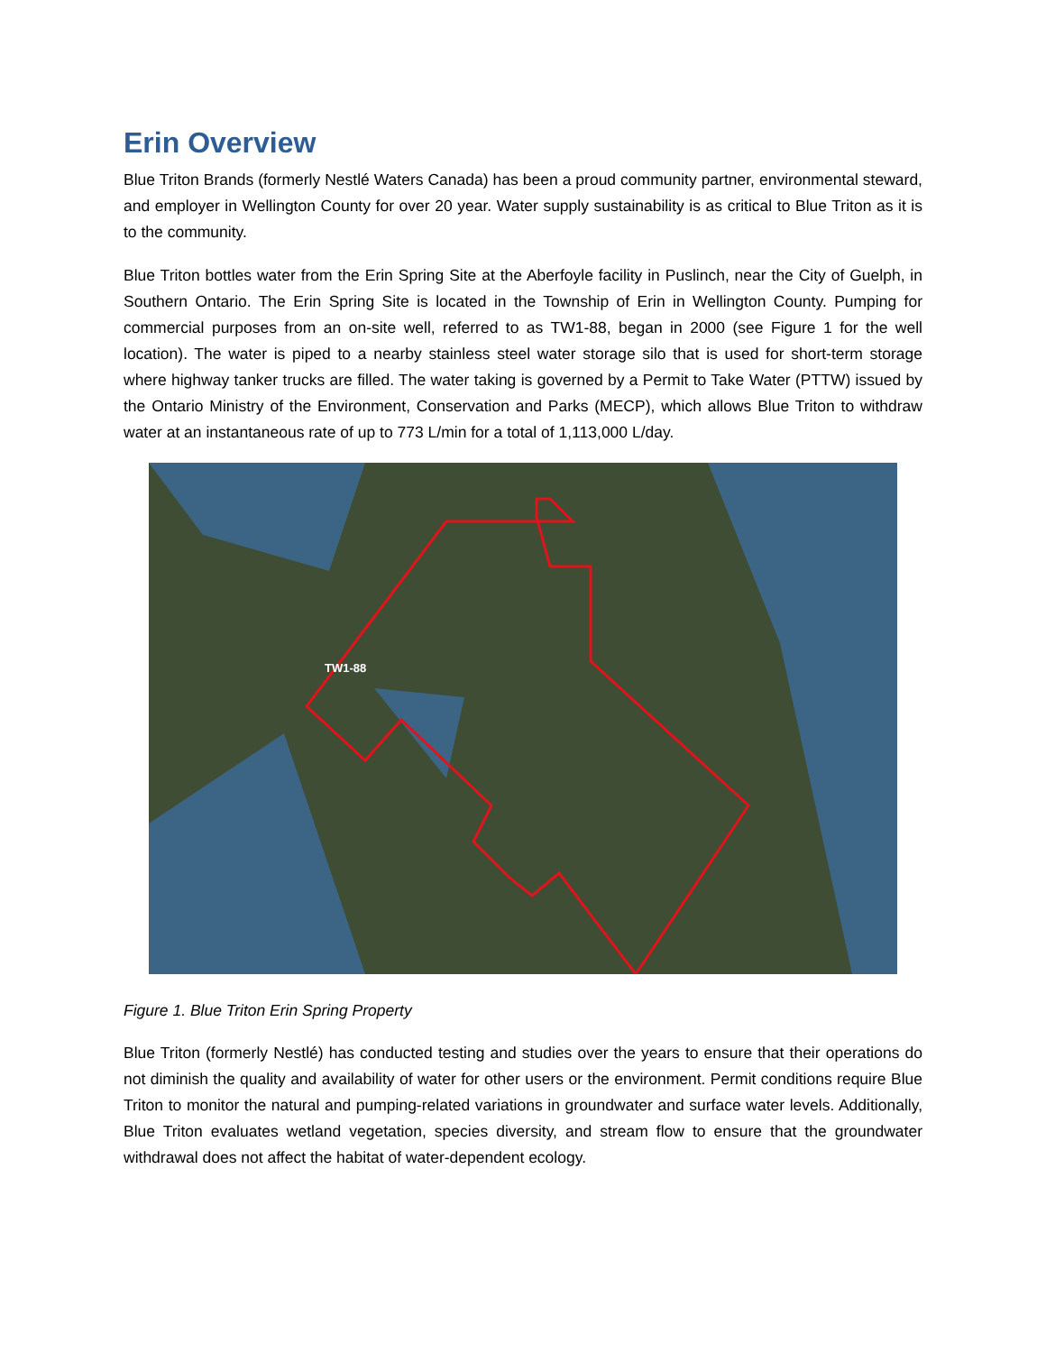Erin Overview
Blue Triton Brands (formerly Nestlé Waters Canada) has been a proud community partner, environmental steward, and employer in Wellington County for over 20 year. Water supply sustainability is as critical to Blue Triton as it is to the community.
Blue Triton bottles water from the Erin Spring Site at the Aberfoyle facility in Puslinch, near the City of Guelph, in Southern Ontario. The Erin Spring Site is located in the Township of Erin in Wellington County. Pumping for commercial purposes from an on-site well, referred to as TW1-88, began in 2000 (see Figure 1 for the well location). The water is piped to a nearby stainless steel water storage silo that is used for short-term storage where highway tanker trucks are filled. The water taking is governed by a Permit to Take Water (PTTW) issued by the Ontario Ministry of the Environment, Conservation and Parks (MECP), which allows Blue Triton to withdraw water at an instantaneous rate of up to 773 L/min for a total of 1,113,000 L/day.
TW1-88
Figure 1. Blue Triton Erin Spring Property
Blue Triton (formerly Nestlé) has conducted testing and studies over the years to ensure that their operations do not diminish the quality and availability of water for other users or the environment. Permit conditions require Blue Triton to monitor the natural and pumping-related variations in groundwater and surface water levels. Additionally, Blue Triton evaluates wetland vegetation, species diversity, and stream flow to ensure that the groundwater withdrawal does not affect the habitat of water-dependent ecology.